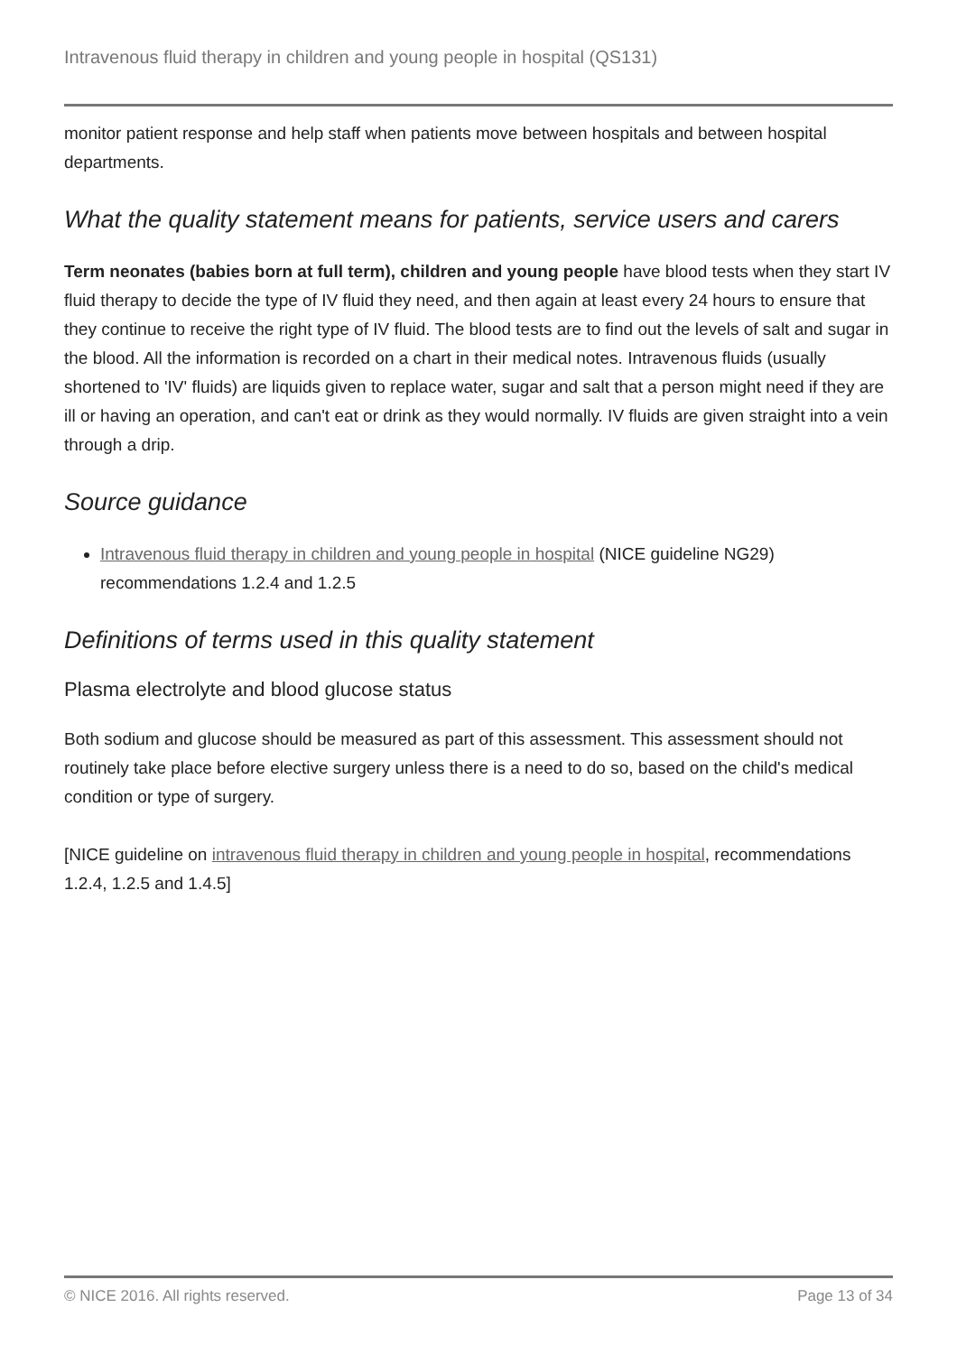Intravenous fluid therapy in children and young people in hospital (QS131)
monitor patient response and help staff when patients move between hospitals and between hospital departments.
What the quality statement means for patients, service users and carers
Term neonates (babies born at full term), children and young people have blood tests when they start IV fluid therapy to decide the type of IV fluid they need, and then again at least every 24 hours to ensure that they continue to receive the right type of IV fluid. The blood tests are to find out the levels of salt and sugar in the blood. All the information is recorded on a chart in their medical notes. Intravenous fluids (usually shortened to 'IV' fluids) are liquids given to replace water, sugar and salt that a person might need if they are ill or having an operation, and can't eat or drink as they would normally. IV fluids are given straight into a vein through a drip.
Source guidance
Intravenous fluid therapy in children and young people in hospital (NICE guideline NG29) recommendations 1.2.4 and 1.2.5
Definitions of terms used in this quality statement
Plasma electrolyte and blood glucose status
Both sodium and glucose should be measured as part of this assessment. This assessment should not routinely take place before elective surgery unless there is a need to do so, based on the child's medical condition or type of surgery.
[NICE guideline on intravenous fluid therapy in children and young people in hospital, recommendations 1.2.4, 1.2.5 and 1.4.5]
© NICE 2016. All rights reserved. Page 13 of 34